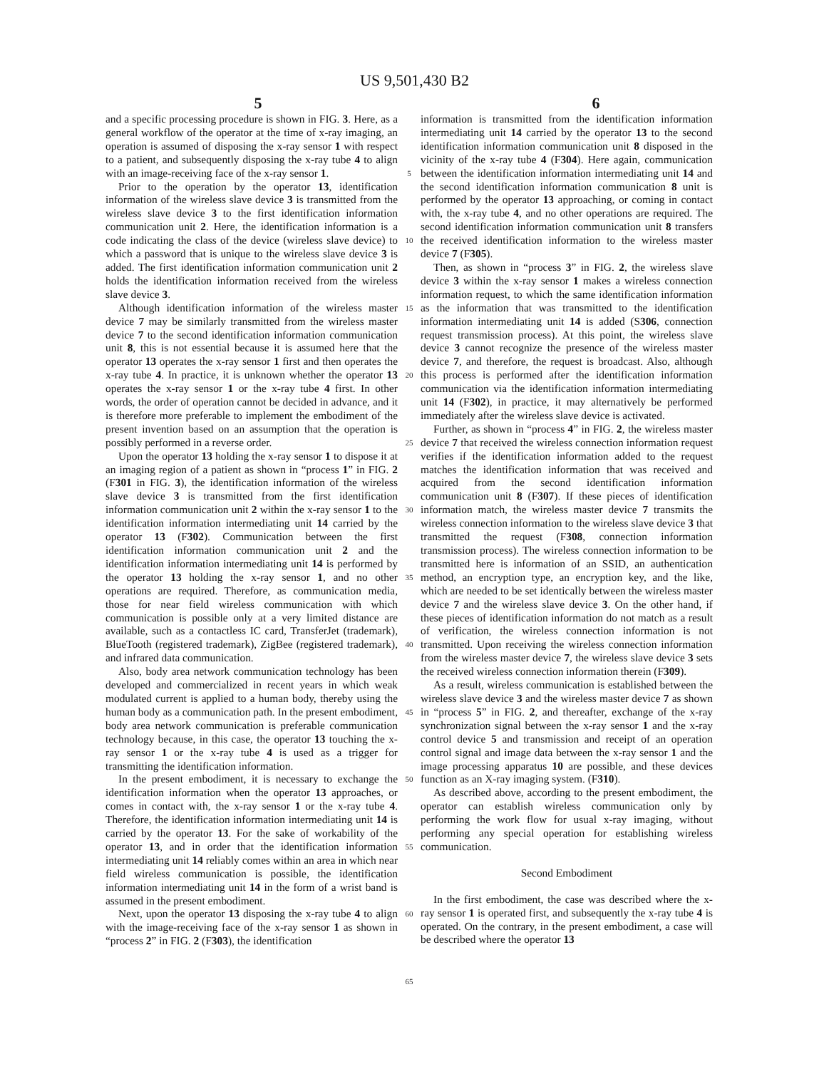US 9,501,430 B2
5 6
and a specific processing procedure is shown in FIG. 3. Here, as a general workflow of the operator at the time of x-ray imaging, an operation is assumed of disposing the x-ray sensor 1 with respect to a patient, and subsequently disposing the x-ray tube 4 to align with an image-receiving face of the x-ray sensor 1.
Prior to the operation by the operator 13, identification information of the wireless slave device 3 is transmitted from the wireless slave device 3 to the first identification information communication unit 2. Here, the identification information is a code indicating the class of the device (wireless slave device) to which a password that is unique to the wireless slave device 3 is added. The first identification information communication unit 2 holds the identification information received from the wireless slave device 3.
Although identification information of the wireless master device 7 may be similarly transmitted from the wireless master device 7 to the second identification information communication unit 8, this is not essential because it is assumed here that the operator 13 operates the x-ray sensor 1 first and then operates the x-ray tube 4. In practice, it is unknown whether the operator 13 operates the x-ray sensor 1 or the x-ray tube 4 first. In other words, the order of operation cannot be decided in advance, and it is therefore more preferable to implement the embodiment of the present invention based on an assumption that the operation is possibly performed in a reverse order.
Upon the operator 13 holding the x-ray sensor 1 to dispose it at an imaging region of a patient as shown in “process 1” in FIG. 2 (F301 in FIG. 3), the identification information of the wireless slave device 3 is transmitted from the first identification information communication unit 2 within the x-ray sensor 1 to the identification information intermediating unit 14 carried by the operator 13 (F302). Communication between the first identification information communication unit 2 and the identification information intermediating unit 14 is performed by the operator 13 holding the x-ray sensor 1, and no other operations are required. Therefore, as communication media, those for near field wireless communication with which communication is possible only at a very limited distance are available, such as a contactless IC card, TransferJet (trademark), BlueTooth (registered trademark), ZigBee (registered trademark), and infrared data communication.
Also, body area network communication technology has been developed and commercialized in recent years in which weak modulated current is applied to a human body, thereby using the human body as a communication path. In the present embodiment, body area network communication is preferable communication technology because, in this case, the operator 13 touching the x-ray sensor 1 or the x-ray tube 4 is used as a trigger for transmitting the identification information.
In the present embodiment, it is necessary to exchange the identification information when the operator 13 approaches, or comes in contact with, the x-ray sensor 1 or the x-ray tube 4. Therefore, the identification information intermediating unit 14 is carried by the operator 13. For the sake of workability of the operator 13, and in order that the identification information intermediating unit 14 reliably comes within an area in which near field wireless communication is possible, the identification information intermediating unit 14 in the form of a wrist band is assumed in the present embodiment.
Next, upon the operator 13 disposing the x-ray tube 4 to align with the image-receiving face of the x-ray sensor 1 as shown in “process 2” in FIG. 2 (F303), the identification
5
10
15
20
25
30
35
40
45
50
55
60
65
information is transmitted from the identification information intermediating unit 14 carried by the operator 13 to the second identification information communication unit 8 disposed in the vicinity of the x-ray tube 4 (F304). Here again, communication between the identification information intermediating unit 14 and the second identification information communication 8 unit is performed by the operator 13 approaching, or coming in contact with, the x-ray tube 4, and no other operations are required. The second identification information communication unit 8 transfers the received identification information to the wireless master device 7 (F305).
Then, as shown in “process 3” in FIG. 2, the wireless slave device 3 within the x-ray sensor 1 makes a wireless connection information request, to which the same identification information as the information that was transmitted to the identification information intermediating unit 14 is added (S306, connection request transmission process). At this point, the wireless slave device 3 cannot recognize the presence of the wireless master device 7, and therefore, the request is broadcast. Also, although this process is performed after the identification information communication via the identification information intermediating unit 14 (F302), in practice, it may alternatively be performed immediately after the wireless slave device is activated.
Further, as shown in “process 4” in FIG. 2, the wireless master device 7 that received the wireless connection information request verifies if the identification information added to the request matches the identification information that was received and acquired from the second identification information communication unit 8 (F307). If these pieces of identification information match, the wireless master device 7 transmits the wireless connection information to the wireless slave device 3 that transmitted the request (F308, connection information transmission process). The wireless connection information to be transmitted here is information of an SSID, an authentication method, an encryption type, an encryption key, and the like, which are needed to be set identically between the wireless master device 7 and the wireless slave device 3. On the other hand, if these pieces of identification information do not match as a result of verification, the wireless connection information is not transmitted. Upon receiving the wireless connection information from the wireless master device 7, the wireless slave device 3 sets the received wireless connection information therein (F309).
As a result, wireless communication is established between the wireless slave device 3 and the wireless master device 7 as shown in “process 5” in FIG. 2, and thereafter, exchange of the x-ray synchronization signal between the x-ray sensor 1 and the x-ray control device 5 and transmission and receipt of an operation control signal and image data between the x-ray sensor 1 and the image processing apparatus 10 are possible, and these devices function as an X-ray imaging system. (F310).
As described above, according to the present embodiment, the operator can establish wireless communication only by performing the work flow for usual x-ray imaging, without performing any special operation for establishing wireless communication.
Second Embodiment
In the first embodiment, the case was described where the x-ray sensor 1 is operated first, and subsequently the x-ray tube 4 is operated. On the contrary, in the present embodiment, a case will be described where the operator 13